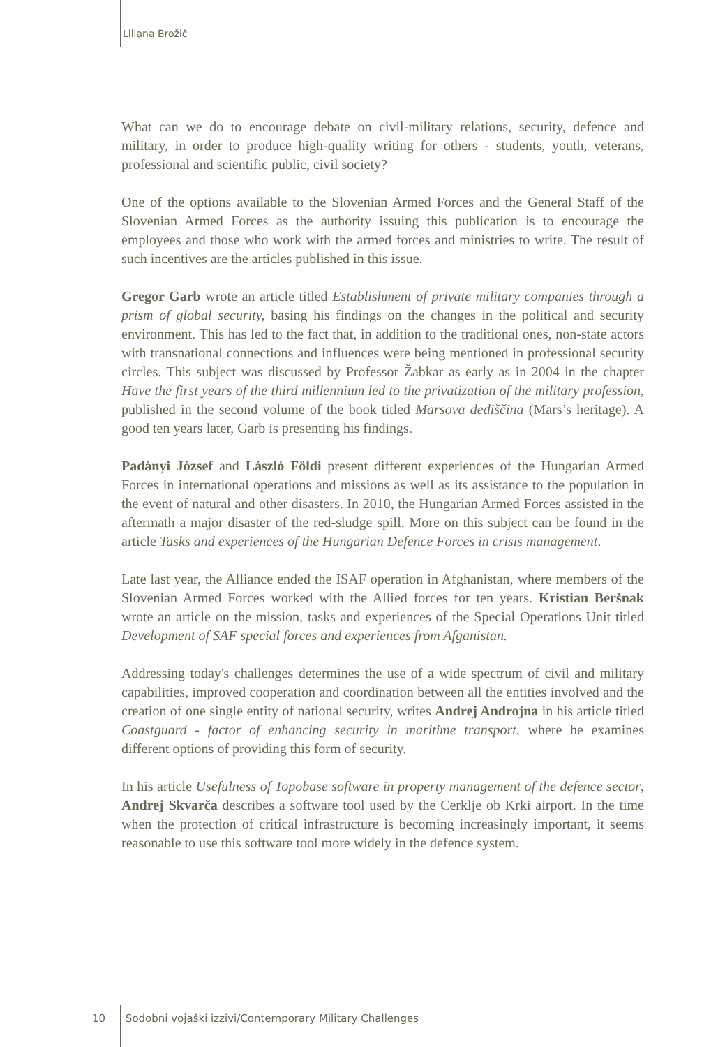Liliana Brožič
What can we do to encourage debate on civil-military relations, security, defence and military, in order to produce high-quality writing for others - students, youth, veterans, professional and scientific public, civil society?
One of the options available to the Slovenian Armed Forces and the General Staff of the Slovenian Armed Forces as the authority issuing this publication is to encourage the employees and those who work with the armed forces and ministries to write. The result of such incentives are the articles published in this issue.
Gregor Garb wrote an article titled Establishment of private military companies through a prism of global security, basing his findings on the changes in the political and security environment. This has led to the fact that, in addition to the traditional ones, non-state actors with transnational connections and influences were being mentioned in professional security circles. This subject was discussed by Professor Žabkar as early as in 2004 in the chapter Have the first years of the third millennium led to the privatization of the military profession, published in the second volume of the book titled Marsova dediščina (Mars’s heritage). A good ten years later, Garb is presenting his findings.
Padányi József and László Földi present different experiences of the Hungarian Armed Forces in international operations and missions as well as its assistance to the population in the event of natural and other disasters. In 2010, the Hungarian Armed Forces assisted in the aftermath a major disaster of the red-sludge spill. More on this subject can be found in the article Tasks and experiences of the Hungarian Defence Forces in crisis management.
Late last year, the Alliance ended the ISAF operation in Afghanistan, where members of the Slovenian Armed Forces worked with the Allied forces for ten years. Kristian Beršnak wrote an article on the mission, tasks and experiences of the Special Operations Unit titled Development of SAF special forces and experiences from Afganistan.
Addressing today's challenges determines the use of a wide spectrum of civil and military capabilities, improved cooperation and coordination between all the entities involved and the creation of one single entity of national security, writes Andrej Androjna in his article titled Coastguard - factor of enhancing security in maritime transport, where he examines different options of providing this form of security.
In his article Usefulness of Topobase software in property management of the defence sector, Andrej Skvarča describes a software tool used by the Cerklje ob Krki airport. In the time when the protection of critical infrastructure is becoming increasingly important, it seems reasonable to use this software tool more widely in the defence system.
10 Sodobni vojaški izzivi/Contemporary Military Challenges